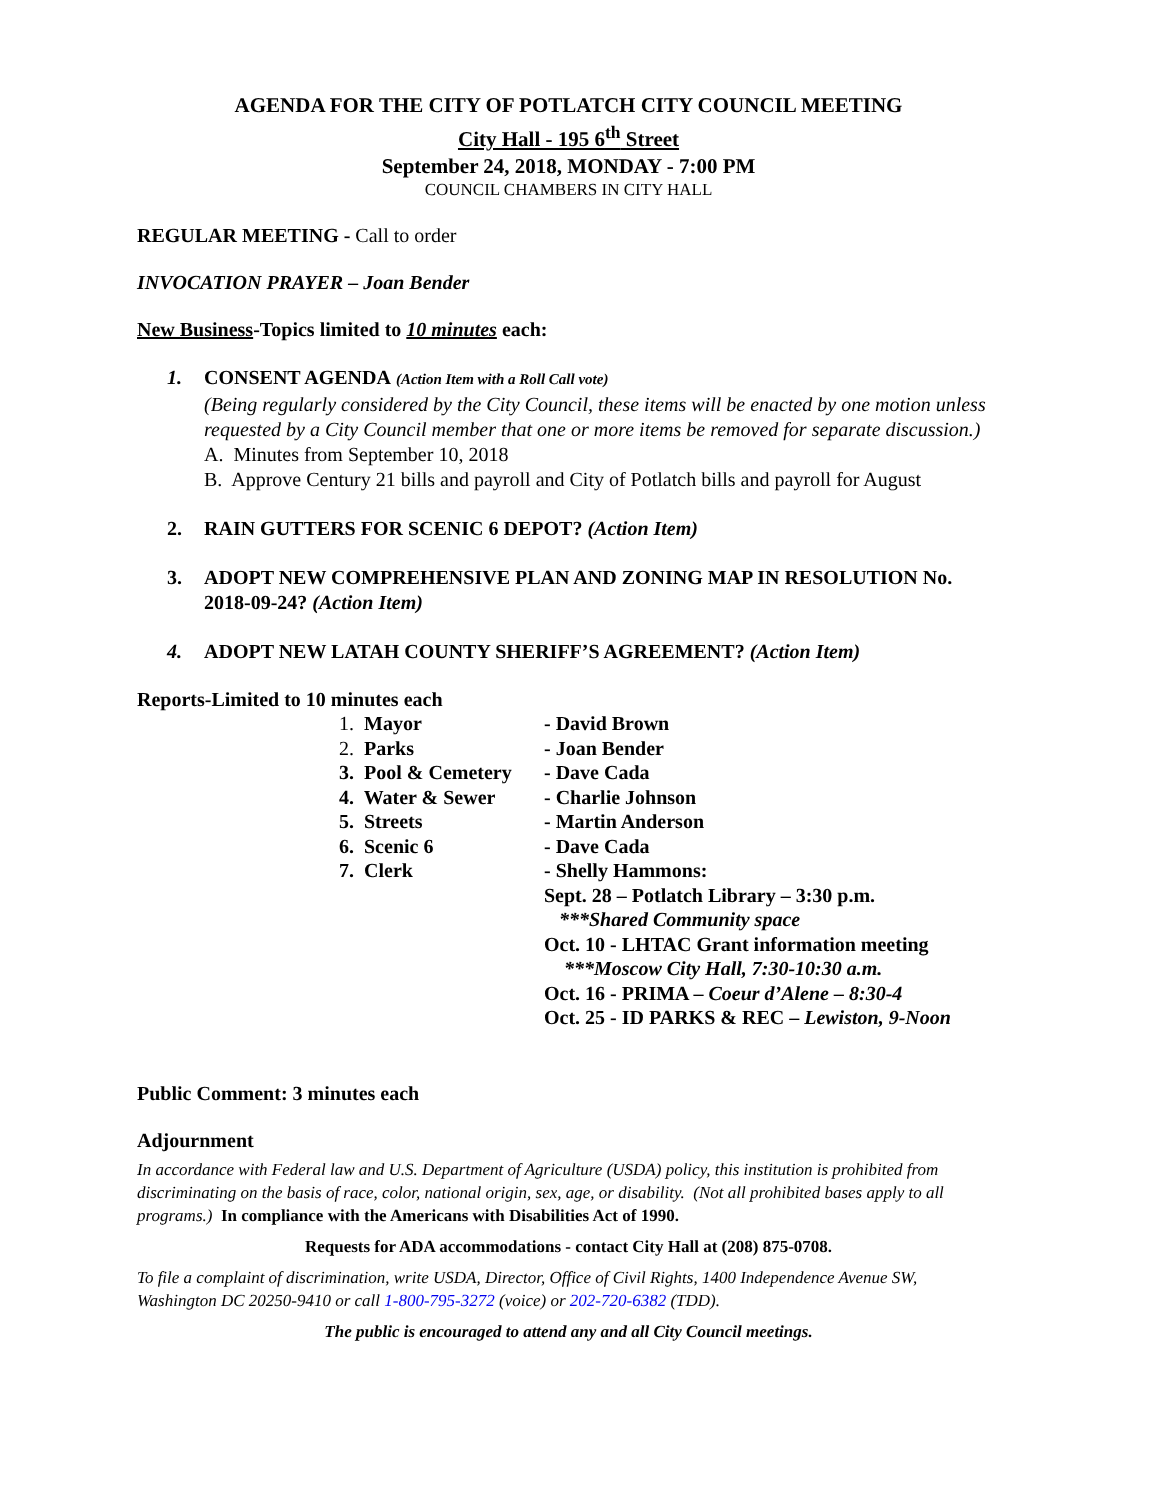AGENDA FOR THE CITY OF POTLATCH CITY COUNCIL MEETING
City Hall - 195 6<sup>th</sup> Street
September 24, 2018, MONDAY - 7:00 PM
COUNCIL CHAMBERS IN CITY HALL
REGULAR MEETING - Call to order
INVOCATION PRAYER – Joan Bender
New Business-Topics limited to 10 minutes each:
1. CONSENT AGENDA (Action Item with a Roll Call vote)
(Being regularly considered by the City Council, these items will be enacted by one motion unless requested by a City Council member that one or more items be removed for separate discussion.)
A. Minutes from September 10, 2018
B. Approve Century 21 bills and payroll and City of Potlatch bills and payroll for August
2. RAIN GUTTERS FOR SCENIC 6 DEPOT? (Action Item)
3. ADOPT NEW COMPREHENSIVE PLAN AND ZONING MAP IN RESOLUTION No.
2018-09-24? (Action Item)
4. ADOPT NEW LATAH COUNTY SHERIFF’S AGREEMENT? (Action Item)
Reports-Limited to 10 minutes each
| 1. Mayor | - David Brown |
| 2. Parks | - Joan Bender |
| 3. Pool & Cemetery | - Dave Cada |
| 4. Water & Sewer | - Charlie Johnson |
| 5. Streets | - Martin Anderson |
| 6. Scenic 6 | - Dave Cada |
| 7. Clerk | - Shelly Hammons: Sept. 28 – Potlatch Library – 3:30 p.m. ***Shared Community space Oct. 10 - LHTAC Grant information meeting ***Moscow City Hall, 7:30-10:30 a.m. Oct. 16 - PRIMA – Coeur d’Alene – 8:30-4 Oct. 25 - ID PARKS & REC – Lewiston, 9-Noon |
Public Comment: 3 minutes each
Adjournment
In accordance with Federal law and U.S. Department of Agriculture (USDA) policy, this institution is prohibited from discriminating on the basis of race, color, national origin, sex, age, or disability. (Not all prohibited bases apply to all programs.) In compliance with the Americans with Disabilities Act of 1990.
Requests for ADA accommodations - contact City Hall at (208) 875-0708.
To file a complaint of discrimination, write USDA, Director, Office of Civil Rights, 1400 Independence Avenue SW, Washington DC 20250-9410 or call 1-800-795-3272 (voice) or 202-720-6382 (TDD).
The public is encouraged to attend any and all City Council meetings.